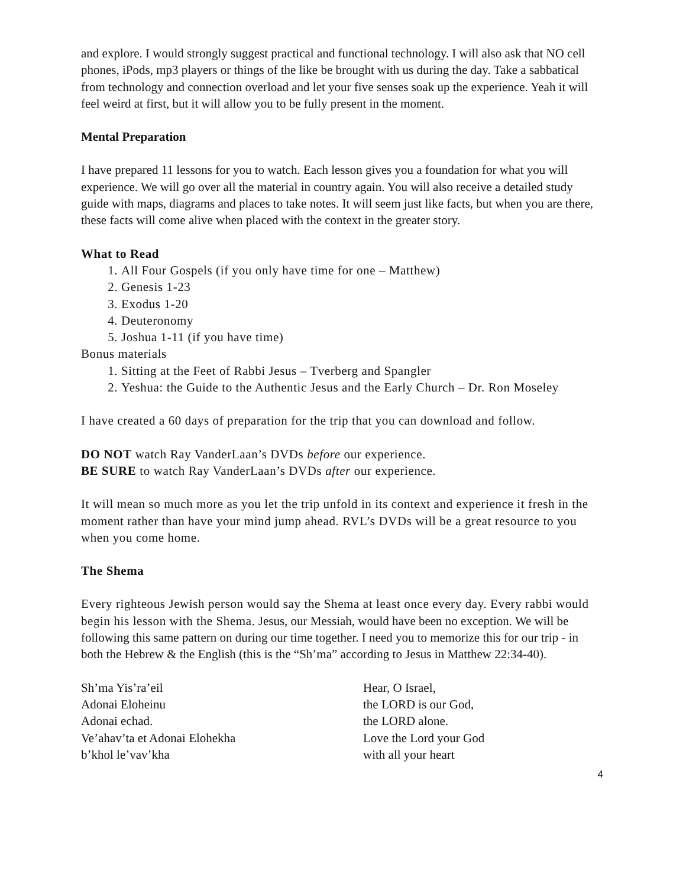and explore. I would strongly suggest practical and functional technology. I will also ask that NO cell phones, iPods, mp3 players or things of the like be brought with us during the day. Take a sabbatical from technology and connection overload and let your five senses soak up the experience. Yeah it will feel weird at first, but it will allow you to be fully present in the moment.
Mental Preparation
I have prepared 11 lessons for you to watch. Each lesson gives you a foundation for what you will experience. We will go over all the material in country again. You will also receive a detailed study guide with maps, diagrams and places to take notes. It will seem just like facts, but when you are there, these facts will come alive when placed with the context in the greater story.
What to Read
1. All Four Gospels (if you only have time for one – Matthew)
2. Genesis 1-23
3. Exodus 1-20
4. Deuteronomy
5. Joshua 1-11 (if you have time)
Bonus materials
1. Sitting at the Feet of Rabbi Jesus – Tverberg and Spangler
2. Yeshua: the Guide to the Authentic Jesus and the Early Church – Dr. Ron Moseley
I have created a 60 days of preparation for the trip that you can download and follow.
DO NOT watch Ray VanderLaan’s DVDs before our experience.
BE SURE to watch Ray VanderLaan’s DVDs after our experience.
It will mean so much more as you let the trip unfold in its context and experience it fresh in the moment rather than have your mind jump ahead. RVL’s DVDs will be a great resource to you when you come home.
The Shema
Every righteous Jewish person would say the Shema at least once every day. Every rabbi would begin his lesson with the Shema. Jesus, our Messiah, would have been no exception. We will be following this same pattern on during our time together. I need you to memorize this for our trip - in both the Hebrew & the English (this is the “Sh’ma” according to Jesus in Matthew 22:34-40).
Sh’ma Yis’ra’eil
Adonai Eloheinu
Adonai echad.
Ve’ahav’ta et Adonai Elohekha
b’khol le’vav’kha
Hear, O Israel,
the LORD is our God,
the LORD alone.
Love the Lord your God
with all your heart
4